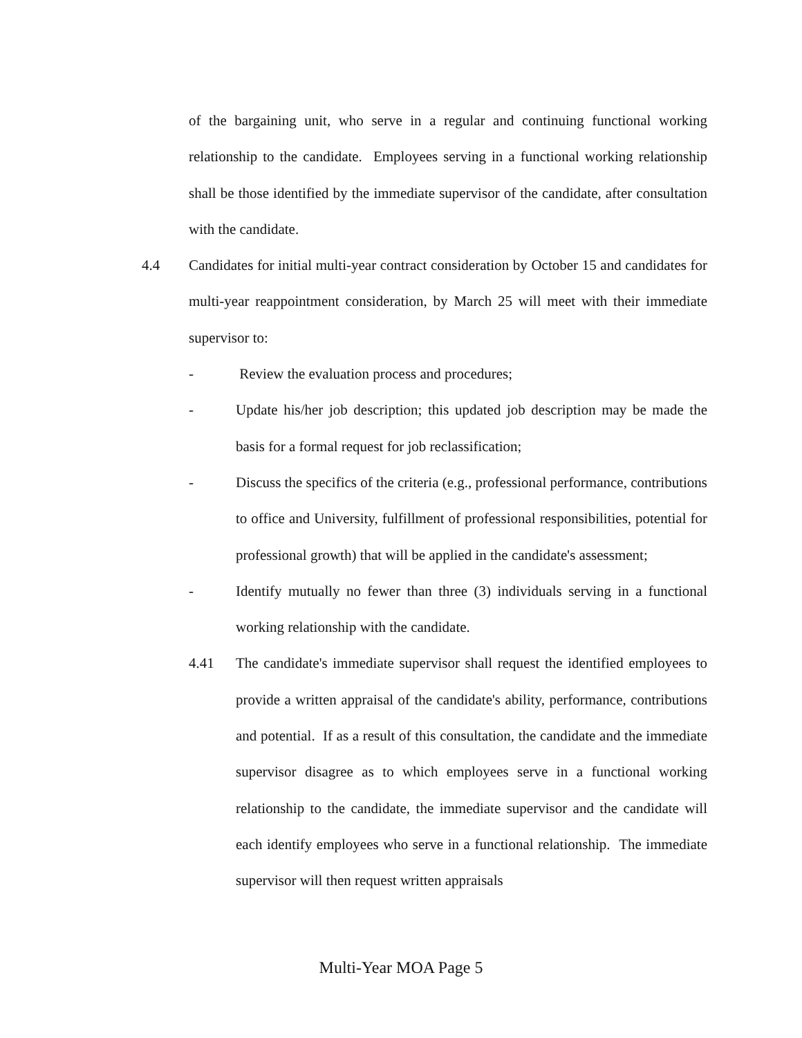of the bargaining unit, who serve in a regular and continuing functional working relationship to the candidate. Employees serving in a functional working relationship shall be those identified by the immediate supervisor of the candidate, after consultation with the candidate.
4.4 Candidates for initial multi-year contract consideration by October 15 and candidates for multi-year reappointment consideration, by March 25 will meet with their immediate supervisor to:
- Review the evaluation process and procedures;
- Update his/her job description; this updated job description may be made the basis for a formal request for job reclassification;
- Discuss the specifics of the criteria (e.g., professional performance, contributions to office and University, fulfillment of professional responsibilities, potential for professional growth) that will be applied in the candidate's assessment;
- Identify mutually no fewer than three (3) individuals serving in a functional working relationship with the candidate.
4.41 The candidate's immediate supervisor shall request the identified employees to provide a written appraisal of the candidate's ability, performance, contributions and potential. If as a result of this consultation, the candidate and the immediate supervisor disagree as to which employees serve in a functional working relationship to the candidate, the immediate supervisor and the candidate will each identify employees who serve in a functional relationship. The immediate supervisor will then request written appraisals
Multi-Year MOA Page 5